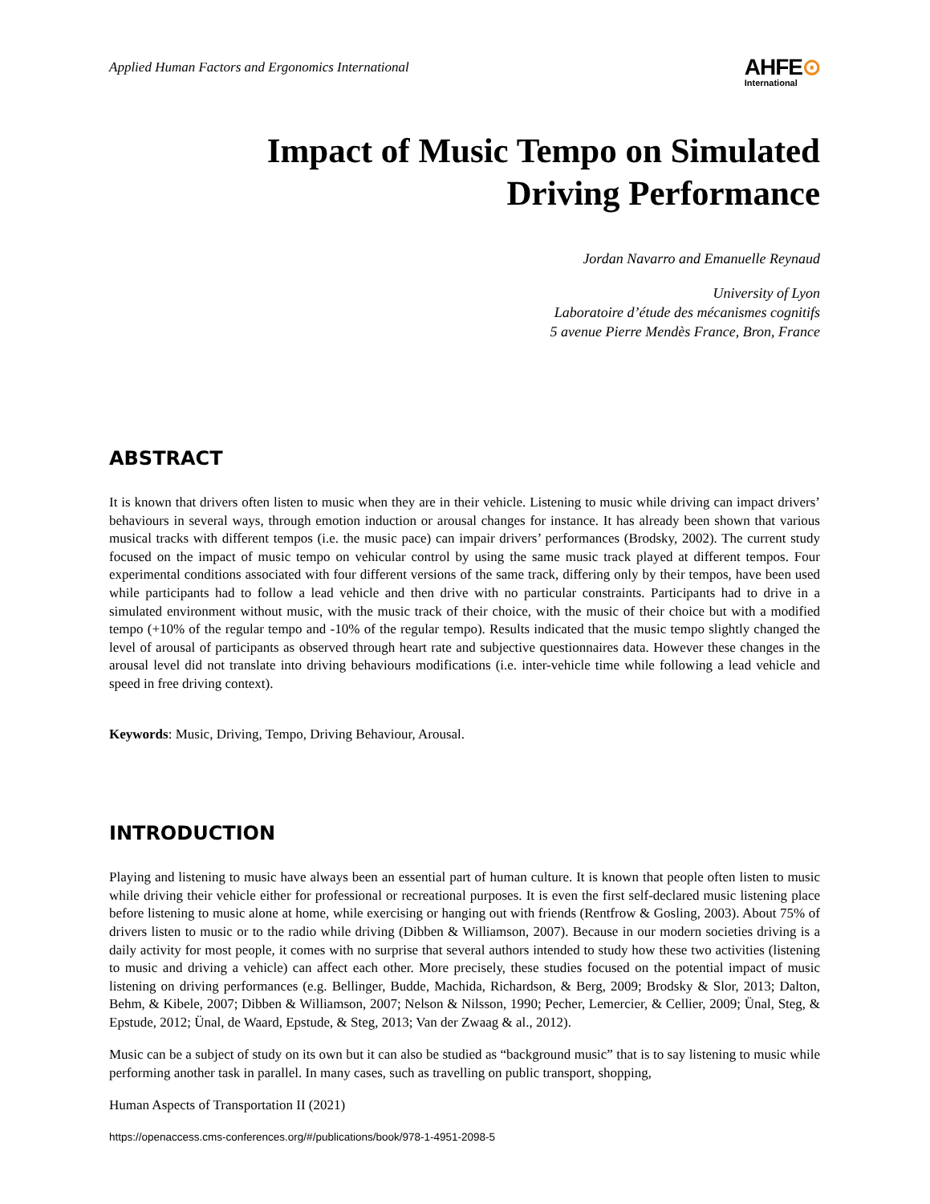Applied Human Factors and Ergonomics International
AHFE⊙
International
Impact of Music Tempo on Simulated
Driving Performance
Jordan Navarro and Emanuelle Reynaud
University of Lyon
Laboratoire d’étude des mécanismes cognitifs
5 avenue Pierre Mendès France, Bron, France
ABSTRACT
It is known that drivers often listen to music when they are in their vehicle. Listening to music while driving can impact drivers’ behaviours in several ways, through emotion induction or arousal changes for instance. It has already been shown that various musical tracks with different tempos (i.e. the music pace) can impair drivers’ performances (Brodsky, 2002). The current study focused on the impact of music tempo on vehicular control by using the same music track played at different tempos. Four experimental conditions associated with four different versions of the same track, differing only by their tempos, have been used while participants had to follow a lead vehicle and then drive with no particular constraints. Participants had to drive in a simulated environment without music, with the music track of their choice, with the music of their choice but with a modified tempo (+10% of the regular tempo and -10% of the regular tempo). Results indicated that the music tempo slightly changed the level of arousal of participants as observed through heart rate and subjective questionnaires data. However these changes in the arousal level did not translate into driving behaviours modifications (i.e. inter-vehicle time while following a lead vehicle and speed in free driving context).
Keywords: Music, Driving, Tempo, Driving Behaviour, Arousal.
INTRODUCTION
Playing and listening to music have always been an essential part of human culture. It is known that people often listen to music while driving their vehicle either for professional or recreational purposes. It is even the first self-declared music listening place before listening to music alone at home, while exercising or hanging out with friends (Rentfrow & Gosling, 2003). About 75% of drivers listen to music or to the radio while driving (Dibben & Williamson, 2007). Because in our modern societies driving is a daily activity for most people, it comes with no surprise that several authors intended to study how these two activities (listening to music and driving a vehicle) can affect each other. More precisely, these studies focused on the potential impact of music listening on driving performances (e.g. Bellinger, Budde, Machida, Richardson, & Berg, 2009; Brodsky & Slor, 2013; Dalton, Behm, & Kibele, 2007; Dibben & Williamson, 2007; Nelson & Nilsson, 1990; Pecher, Lemercier, & Cellier, 2009; Ünal, Steg, & Epstude, 2012; Ünal, de Waard, Epstude, & Steg, 2013; Van der Zwaag & al., 2012).
Music can be a subject of study on its own but it can also be studied as “background music” that is to say listening to music while performing another task in parallel. In many cases, such as travelling on public transport, shopping,
Human Aspects of Transportation II (2021)
https://openaccess.cms-conferences.org/#/publications/book/978-1-4951-2098-5